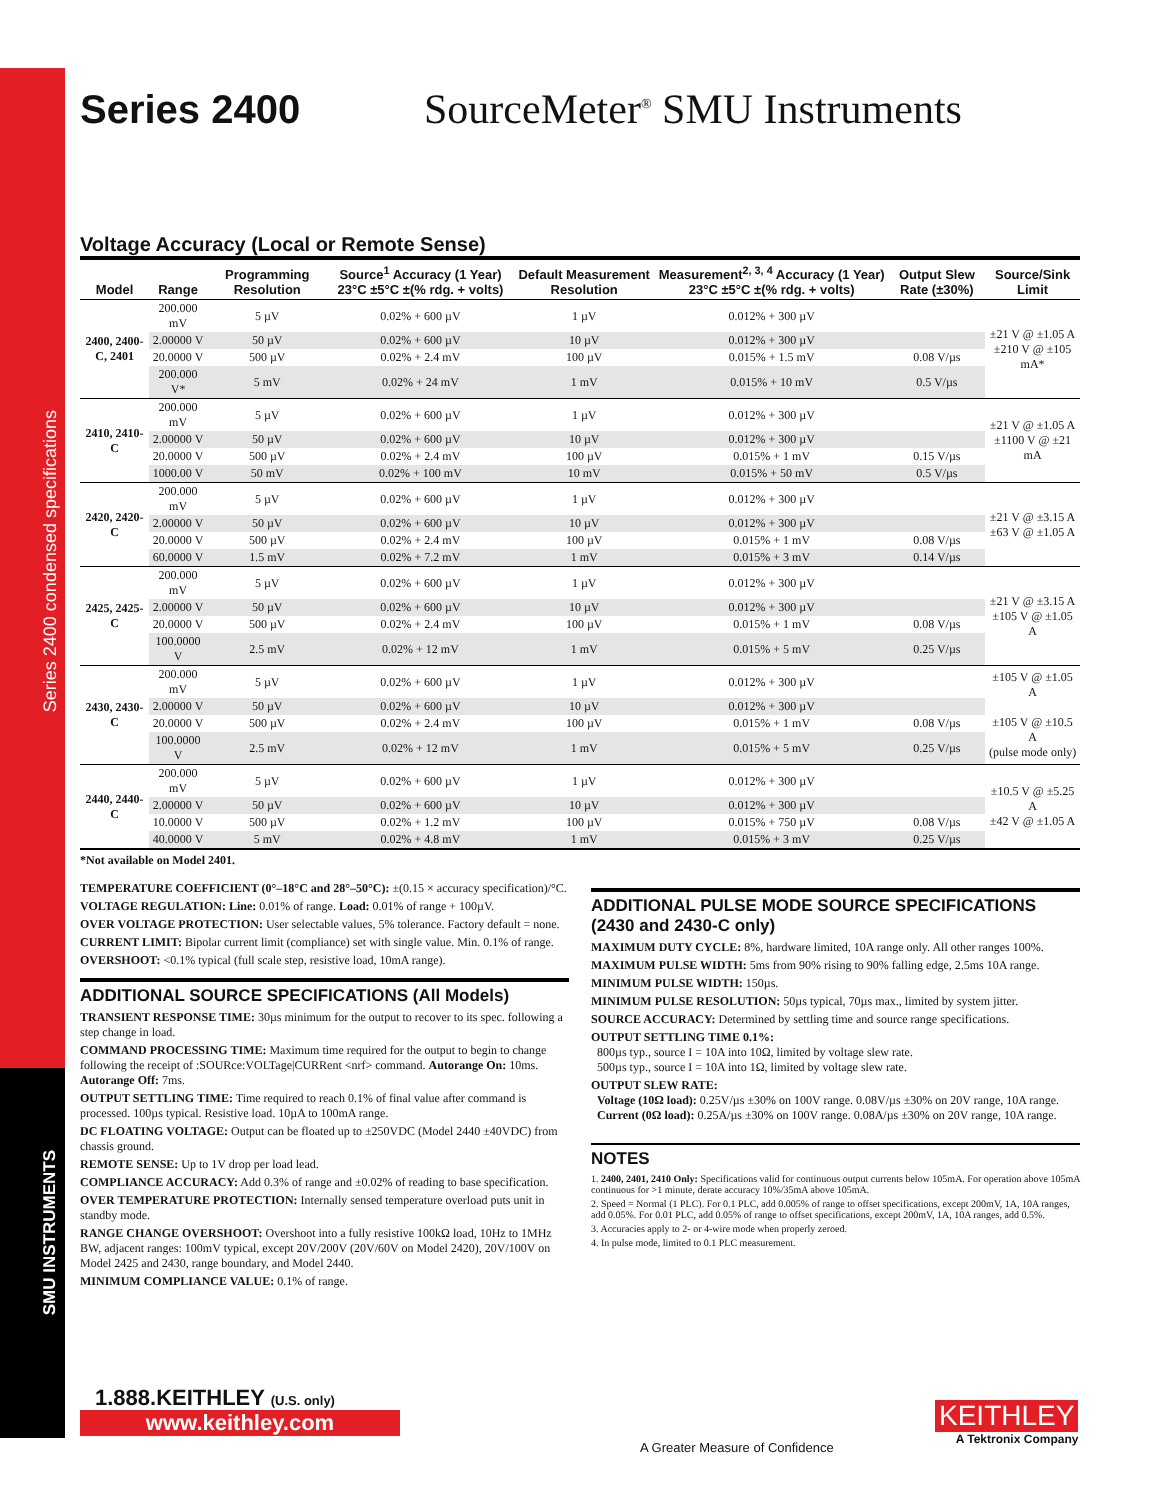Series 2400 condensed specifications
SMU INSTRUMENTS
Series 2400 SourceMeter<sup>®</sup> SMU Instruments
Voltage Accuracy (Local or Remote Sense)
| Model | Range | Programming Resolution | Source<sup>1</sup> Accuracy (1 Year) 23°C ±5°C ±(% rdg. + volts) | Default Measurement Resolution | Measurement<sup>2, 3, 4</sup> Accuracy (1 Year) 23°C ±5°C ±(% rdg. + volts) | Output Slew Rate (±30%) | Source/Sink Limit |
| --- | --- | --- | --- | --- | --- | --- | --- |
| 2400, 2400-C, 2401 | 200.000 mV | 5 µV | 0.02% + 600 µV | 1 µV | 0.012% + 300 µV | | ±21 V @ ±1.05 A ±210 V @ ±105 mA* |
| | 2.00000 V | 50 µV | 0.02% + 600 µV | 10 µV | 0.012% + 300 µV | | |
| | 20.0000 V | 500 µV | 0.02% + 2.4 mV | 100 µV | 0.015% + 1.5 mV | 0.08 V/µs | |
| | 200.000 V* | 5 mV | 0.02% + 24 mV | 1 mV | 0.015% + 10 mV | 0.5 V/µs | |
| 2410, 2410-C | 200.000 mV | 5 µV | 0.02% + 600 µV | 1 µV | 0.012% + 300 µV | | ±21 V @ ±1.05 A ±1100 V @ ±21 mA |
| | 2.00000 V | 50 µV | 0.02% + 600 µV | 10 µV | 0.012% + 300 µV | | |
| | 20.0000 V | 500 µV | 0.02% + 2.4 mV | 100 µV | 0.015% + 1 mV | 0.15 V/µs | |
| | 1000.00 V | 50 mV | 0.02% + 100 mV | 10 mV | 0.015% + 50 mV | 0.5 V/µs | |
| 2420, 2420-C | 200.000 mV | 5 µV | 0.02% + 600 µV | 1 µV | 0.012% + 300 µV | | ±21 V @ ±3.15 A ±63 V @ ±1.05 A |
| | 2.00000 V | 50 µV | 0.02% + 600 µV | 10 µV | 0.012% + 300 µV | | |
| | 20.0000 V | 500 µV | 0.02% + 2.4 mV | 100 µV | 0.015% + 1 mV | 0.08 V/µs | |
| | 60.0000 V | 1.5 mV | 0.02% + 7.2 mV | 1 mV | 0.015% + 3 mV | 0.14 V/µs | |
| 2425, 2425-C | 200.000 mV | 5 µV | 0.02% + 600 µV | 1 µV | 0.012% + 300 µV | | ±21 V @ ±3.15 A ±105 V @ ±1.05 A |
| | 2.00000 V | 50 µV | 0.02% + 600 µV | 10 µV | 0.012% + 300 µV | | |
| | 20.0000 V | 500 µV | 0.02% + 2.4 mV | 100 µV | 0.015% + 1 mV | 0.08 V/µs | |
| | 100.0000 V | 2.5 mV | 0.02% + 12 mV | 1 mV | 0.015% + 5 mV | 0.25 V/µs | |
| 2430, 2430-C | 200.000 mV | 5 µV | 0.02% + 600 µV | 1 µV | 0.012% + 300 µV | | ±105 V @ ±1.05 A ±105 V @ ±10.5 A (pulse mode only) |
| | 2.00000 V | 50 µV | 0.02% + 600 µV | 10 µV | 0.012% + 300 µV | | |
| | 20.0000 V | 500 µV | 0.02% + 2.4 mV | 100 µV | 0.015% + 1 mV | 0.08 V/µs | |
| | 100.0000 V | 2.5 mV | 0.02% + 12 mV | 1 mV | 0.015% + 5 mV | 0.25 V/µs | |
| 2440, 2440-C | 200.000 mV | 5 µV | 0.02% + 600 µV | 1 µV | 0.012% + 300 µV | | ±10.5 V @ ±5.25 A ±42 V @ ±1.05 A |
| | 2.00000 V | 50 µV | 0.02% + 600 µV | 10 µV | 0.012% + 300 µV | | |
| | 10.0000 V | 500 µV | 0.02% + 1.2 mV | 100 µV | 0.015% + 750 µV | 0.08 V/µs | |
| | 40.0000 V | 5 mV | 0.02% + 4.8 mV | 1 mV | 0.015% + 3 mV | 0.25 V/µs | |
*Not available on Model 2401.
TEMPERATURE COEFFICIENT (0°–18°C and 28°–50°C): ±(0.15 × accuracy specification)/°C.
VOLTAGE REGULATION: Line: 0.01% of range. Load: 0.01% of range + 100µV.
OVER VOLTAGE PROTECTION: User selectable values, 5% tolerance. Factory default = none.
CURRENT LIMIT: Bipolar current limit (compliance) set with single value. Min. 0.1% of range.
OVERSHOOT: <0.1% typical (full scale step, resistive load, 10mA range).
ADDITIONAL SOURCE SPECIFICATIONS (All Models)
TRANSIENT RESPONSE TIME: 30µs minimum for the output to recover to its spec. following a step change in load.
COMMAND PROCESSING TIME: Maximum time required for the output to begin to change following the receipt of :SOURce:VOLTage|CURRent <nrf> command. Autorange On: 10ms. Autorange Off: 7ms.
OUTPUT SETTLING TIME: Time required to reach 0.1% of final value after command is processed. 100µs typical. Resistive load. 10µA to 100mA range.
DC FLOATING VOLTAGE: Output can be floated up to ±250VDC (Model 2440 ±40VDC) from chassis ground.
REMOTE SENSE: Up to 1V drop per load lead.
COMPLIANCE ACCURACY: Add 0.3% of range and ±0.02% of reading to base specification.
OVER TEMPERATURE PROTECTION: Internally sensed temperature overload puts unit in standby mode.
RANGE CHANGE OVERSHOOT: Overshoot into a fully resistive 100kΩ load, 10Hz to 1MHz BW, adjacent ranges: 100mV typical, except 20V/200V (20V/60V on Model 2420), 20V/100V on Model 2425 and 2430, range boundary, and Model 2440.
MINIMUM COMPLIANCE VALUE: 0.1% of range.
ADDITIONAL PULSE MODE SOURCE SPECIFICATIONS (2430 and 2430-C only)
MAXIMUM DUTY CYCLE: 8%, hardware limited, 10A range only. All other ranges 100%.
MAXIMUM PULSE WIDTH: 5ms from 90% rising to 90% falling edge, 2.5ms 10A range.
MINIMUM PULSE WIDTH: 150µs.
MINIMUM PULSE RESOLUTION: 50µs typical, 70µs max., limited by system jitter.
SOURCE ACCURACY: Determined by settling time and source range specifications.
OUTPUT SETTLING TIME 0.1%:
800µs typ., source I = 10A into 10Ω, limited by voltage slew rate.
500µs typ., source I = 10A into 1Ω, limited by voltage slew rate.
OUTPUT SLEW RATE:
Voltage (10Ω load): 0.25V/µs ±30% on 100V range. 0.08V/µs ±30% on 20V range, 10A range.
Current (0Ω load): 0.25A/µs ±30% on 100V range. 0.08A/µs ±30% on 20V range, 10A range.
NOTES
1. 2400, 2401, 2410 Only: Specifications valid for continuous output currents below 105mA. For operation above 105mA continuous for >1 minute, derate accuracy 10%/35mA above 105mA.
2. Speed = Normal (1 PLC). For 0.1 PLC, add 0.005% of range to offset specifications, except 200mV, 1A, 10A ranges, add 0.05%. For 0.01 PLC, add 0.05% of range to offset specifications, except 200mV, 1A, 10A ranges, add 0.5%.
3. Accuracies apply to 2- or 4-wire mode when properly zeroed.
4. In pulse mode, limited to 0.1 PLC measurement.
1.888.KEITHLEY (U.S. only)
www.keithley.com
A Greater Measure of Confidence
KEITHLEY
A Tektronix Company